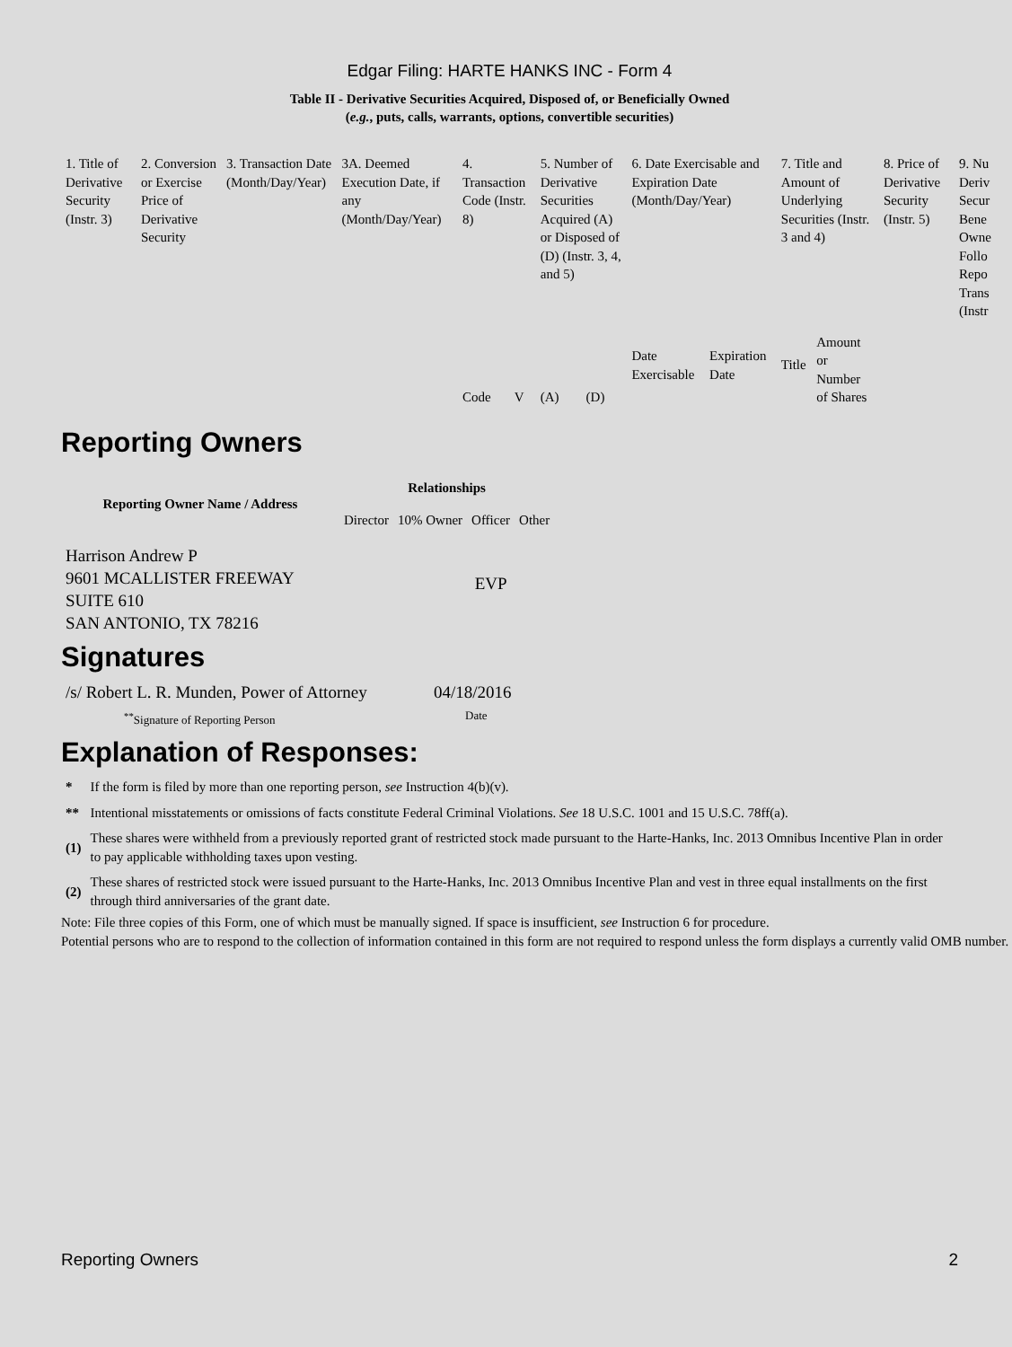Edgar Filing: HARTE HANKS INC - Form 4
Table II - Derivative Securities Acquired, Disposed of, or Beneficially Owned
(e.g., puts, calls, warrants, options, convertible securities)
| 1. Title of Derivative Security (Instr. 3) | 2. Conversion or Exercise Price of Derivative Security | 3. Transaction Date (Month/Day/Year) | 3A. Deemed Execution Date, if any (Month/Day/Year) | 4. Transaction Code (Instr. 8) | | 5. Number of Derivative Securities Acquired (A) or Disposed of (D) (Instr. 3, 4, and 5) | | 6. Date Exercisable and Expiration Date (Month/Day/Year) | | 7. Title and Amount of Underlying Securities (Instr. 3 and 4) | | 8. Price of Derivative Security (Instr. 5) | 9. Nu Deriv Secur Bene Owne Follo Repo Trans (Instr |
| | | | | Code | V | (A) | (D) | Date Exercisable | Expiration Date | Title | Amount or Number of Shares | | |
Reporting Owners
| Reporting Owner Name / Address | Relationships | | | |
| --- | --- | --- | --- | --- |
| | Director | 10% Owner | Officer | Other |
| Harrison Andrew P 9601 MCALLISTER FREEWAY SUITE 610 SAN ANTONIO, TX 78216 | | | EVP | |
Signatures
| /s/ Robert L. R. Munden, Power of Attorney | 04/18/2016 |
| <sup>**</sup> Signature of Reporting Person | Date |
Explanation of Responses:
| * | If the form is filed by more than one reporting person, see Instruction 4(b)(v). |
| ** | Intentional misstatements or omissions of facts constitute Federal Criminal Violations. See 18 U.S.C. 1001 and 15 U.S.C. 78ff(a). |
| (1) | These shares were withheld from a previously reported grant of restricted stock made pursuant to the Harte-Hanks, Inc. 2013 Omnibus Incentive Plan in order to pay applicable withholding taxes upon vesting. |
| (2) | These shares of restricted stock were issued pursuant to the Harte-Hanks, Inc. 2013 Omnibus Incentive Plan and vest in three equal installments on the first through third anniversaries of the grant date. |
Note: File three copies of this Form, one of which must be manually signed. If space is insufficient, see Instruction 6 for procedure.
Potential persons who are to respond to the collection of information contained in this form are not required to respond unless the form displays a currently valid OMB number.
Reporting Owners 2